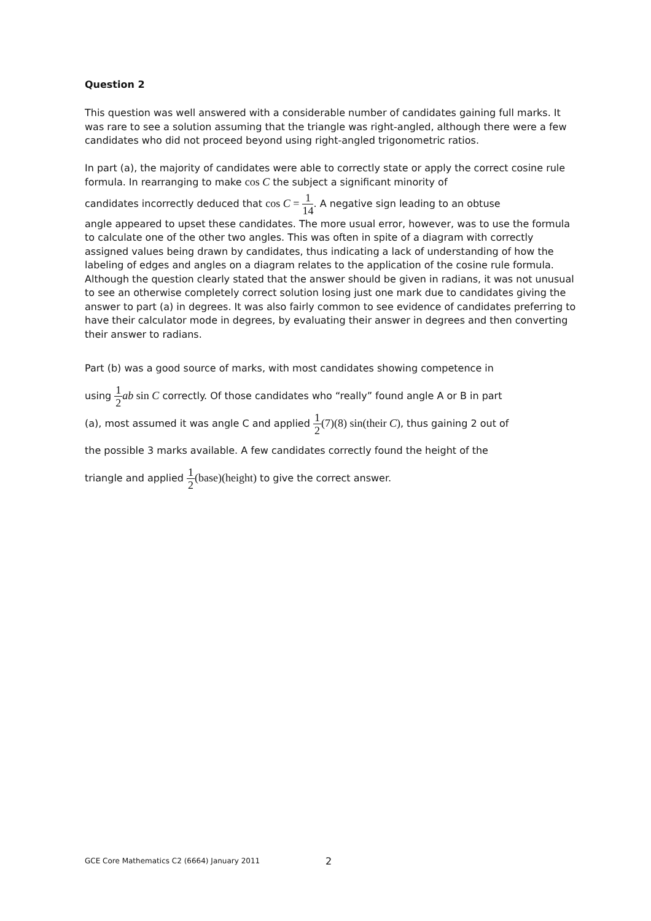Question 2
This question was well answered with a considerable number of candidates gaining full marks. It was rare to see a solution assuming that the triangle was right-angled, although there were a few candidates who did not proceed beyond using right-angled trigonometric ratios.
In part (a), the majority of candidates were able to correctly state or apply the correct cosine rule formula. In rearranging to make cos C the subject a significant minority of
candidates incorrectly deduced that cos C = 1 14. A negative sign leading to an obtuse
angle appeared to upset these candidates. The more usual error, however, was to use the formula to calculate one of the other two angles. This was often in spite of a diagram with correctly assigned values being drawn by candidates, thus indicating a lack of understanding of how the labeling of edges and angles on a diagram relates to the application of the cosine rule formula. Although the question clearly stated that the answer should be given in radians, it was not unusual to see an otherwise completely correct solution losing just one mark due to candidates giving the answer to part (a) in degrees. It was also fairly common to see evidence of candidates preferring to have their calculator mode in degrees, by evaluating their answer in degrees and then converting their answer to radians.
Part (b) was a good source of marks, with most candidates showing competence in
using 1 2 ab sin C correctly. Of those candidates who “really” found angle A or B in part
(a), most assumed it was angle C and applied 1 2(7)(8) sin(their C), thus gaining 2 out of
the possible 3 marks available. A few candidates correctly found the height of the
triangle and applied 1 2(base)(height) to give the correct answer.
GCE Core Mathematics C2 (6664) January 2011
2